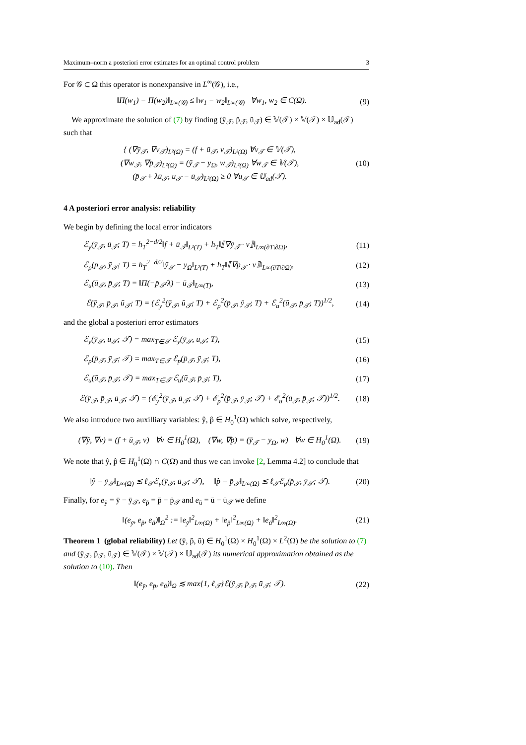Maximum–norm a posteriori error estimates for an optimal control problem 3
For 𝒢 ⊂ Ω this operator is nonexpansive in L<sup>∞</sup>(𝒢), i.e.,
‖Π(w<sub>1</sub>) − Π(w<sub>2</sub>)‖<sub>L∞(𝒢)</sub> ≤ ‖w<sub>1</sub> − w<sub>2</sub>‖<sub>L∞(𝒢)</sub> ∀w<sub>1</sub>, w<sub>2</sub> ∈ C(Ω̄). (9)
We approximate the solution of (7) by finding (ȳ<sub>𝒯</sub>, p̄<sub>𝒯</sub>, ū<sub>𝒯</sub>) ∈ 𝕍(𝒯) × 𝕍(𝒯) × 𝕌<sub>ad</sub>(𝒯) such that
{ (∇ȳ<sub>𝒯</sub>, ∇v<sub>𝒯</sub>)<sub>L²(Ω)</sub> = (f + ū<sub>𝒯</sub>, v<sub>𝒯</sub>)<sub>L²(Ω)</sub> ∀v<sub>𝒯</sub> ∈ 𝕍(𝒯),
(∇w<sub>𝒯</sub>, ∇p̄<sub>𝒯</sub>)<sub>L²(Ω)</sub> = (ȳ<sub>𝒯</sub> − y<sub>Ω</sub>, w<sub>𝒯</sub>)<sub>L²(Ω)</sub> ∀w<sub>𝒯</sub> ∈ 𝕍(𝒯),
(p̄<sub>𝒯</sub> + λū<sub>𝒯</sub>, u<sub>𝒯</sub> − ū<sub>𝒯</sub>)<sub>L²(Ω)</sub> ≥ 0 ∀u<sub>𝒯</sub> ∈ 𝕌<sub>ad</sub>(𝒯). (10)
4 A posteriori error analysis: reliability
We begin by defining the local error indicators
ℰ<sub>y</sub>(ȳ<sub>𝒯</sub>, ū<sub>𝒯</sub>; T) = h<sub>T</sub><sup>2−d/2</sup>‖f + ū<sub>𝒯</sub>‖<sub>L²(T)</sub> + h<sub>T</sub>‖⟦∇ȳ<sub>𝒯</sub> · ν⟧‖<sub>L∞(∂T\∂Ω)</sub>, (11)
ℰ<sub>p</sub>(p̄<sub>𝒯</sub>, ȳ<sub>𝒯</sub>; T) = h<sub>T</sub><sup>2−d/2</sup>‖ȳ<sub>𝒯</sub> − y<sub>Ω</sub>‖<sub>L²(T)</sub> + h<sub>T</sub>‖⟦∇p̄<sub>𝒯</sub> · ν⟧‖<sub>L∞(∂T\∂Ω)</sub>, (12)
ℰ<sub>u</sub>(ū<sub>𝒯</sub>, p̄<sub>𝒯</sub>; T) = ‖Π(−p̄<sub>𝒯</sub>/λ) − ū<sub>𝒯</sub>‖<sub>L∞(T)</sub>, (13)
ℰ(ȳ<sub>𝒯</sub>, p̄<sub>𝒯</sub>, ū<sub>𝒯</sub>; T) = (ℰ<sub>y</sub><sup>2</sup>(ȳ<sub>𝒯</sub>, ū<sub>𝒯</sub>; T) + ℰ<sub>p</sub><sup>2</sup>(p̄<sub>𝒯</sub>, ȳ<sub>𝒯</sub>; T) + ℰ<sub>u</sub><sup>2</sup>(ū<sub>𝒯</sub>, p̄<sub>𝒯</sub>; T))<sup>1/2</sup>, (14)
and the global a posteriori error estimators
ℰ<sub>y</sub>(ȳ<sub>𝒯</sub>, ū<sub>𝒯</sub>; 𝒯) = max<sub>T∈𝒯</sub> ℰ<sub>y</sub>(ȳ<sub>𝒯</sub>, ū<sub>𝒯</sub>; T), (15)
ℰ<sub>p</sub>(p̄<sub>𝒯</sub>, ȳ<sub>𝒯</sub>; 𝒯) = max<sub>T∈𝒯</sub> ℰ<sub>p</sub>(p̄<sub>𝒯</sub>, ȳ<sub>𝒯</sub>; T), (16)
ℰ<sub>u</sub>(ū<sub>𝒯</sub>, p̄<sub>𝒯</sub>; 𝒯) = max<sub>T∈𝒯</sub> ℰ<sub>u</sub>(ū<sub>𝒯</sub>, p̄<sub>𝒯</sub>; T), (17)
ℰ(ȳ<sub>𝒯</sub>, p̄<sub>𝒯</sub>, ū<sub>𝒯</sub>; 𝒯) = (ℰ<sub>y</sub><sup>2</sup>(ȳ<sub>𝒯</sub>, ū<sub>𝒯</sub>; 𝒯) + ℰ<sub>p</sub><sup>2</sup>(p̄<sub>𝒯</sub>, ȳ<sub>𝒯</sub>; 𝒯) + ℰ<sub>u</sub><sup>2</sup>(ū<sub>𝒯</sub>, p̄<sub>𝒯</sub>; 𝒯))<sup>1/2</sup>. (18)
We also introduce two auxilliary variables: ŷ, p̂ ∈ H<sub>0</sub><sup>1</sup>(Ω) which solve, respectively,
(∇ŷ, ∇v) = (f + ū<sub>𝒯</sub>, v) ∀v ∈ H<sub>0</sub><sup>1</sup>(Ω), (∇w, ∇p̂) = (ȳ<sub>𝒯</sub> − y<sub>Ω</sub>, w) ∀w ∈ H<sub>0</sub><sup>1</sup>(Ω). (19)
We note that ŷ, p̂ ∈ H<sub>0</sub><sup>1</sup>(Ω) ∩ C(Ω̄) and thus we can invoke [2, Lemma 4.2] to conclude that
‖ŷ − ȳ<sub>𝒯</sub>‖<sub>L∞(Ω)</sub> ≲ ℓ<sub>𝒯</sub>ℰ<sub>y</sub>(ȳ<sub>𝒯</sub>, ū<sub>𝒯</sub>; 𝒯), ‖p̂ − p̄<sub>𝒯</sub>‖<sub>L∞(Ω)</sub> ≲ ℓ<sub>𝒯</sub>ℰ<sub>p</sub>(p̄<sub>𝒯</sub>, ȳ<sub>𝒯</sub>; 𝒯). (20)
Finally, for e<sub>ȳ</sub> = ȳ − ȳ<sub>𝒯</sub>, e<sub>p̄</sub> = p̄ − p̄<sub>𝒯</sub> and e<sub>ū</sub> = ū − ū<sub>𝒯</sub> we define
‖(e<sub>ȳ</sub>, e<sub>p̄</sub>, e<sub>ū</sub>)‖<sub>Ω</sub><sup>2</sup> := ‖e<sub>ȳ</sub>‖<sup>2</sup><sub>L∞(Ω)</sub> + ‖e<sub>p̄</sub>‖<sup>2</sup><sub>L∞(Ω)</sub> + ‖e<sub>ū</sub>‖<sup>2</sup><sub>L∞(Ω)</sub>. (21)
Theorem 1 (global reliability) Let (ȳ, p̄, ū) ∈ H<sub>0</sub><sup>1</sup>(Ω) × H<sub>0</sub><sup>1</sup>(Ω) × L<sup>2</sup>(Ω) be the solution to (7) and (ȳ<sub>𝒯</sub>, p̄<sub>𝒯</sub>, ū<sub>𝒯</sub>) ∈ 𝕍(𝒯) × 𝕍(𝒯) × 𝕌<sub>ad</sub>(𝒯) its numerical approximation obtained as the solution to (10). Then
‖(e<sub>ȳ</sub>, e<sub>p̄</sub>, e<sub>ū</sub>)‖<sub>Ω</sub> ≲ max{1, ℓ<sub>𝒯</sub>}ℰ(ȳ<sub>𝒯</sub>, p̄<sub>𝒯</sub>, ū<sub>𝒯</sub>; 𝒯). (22)